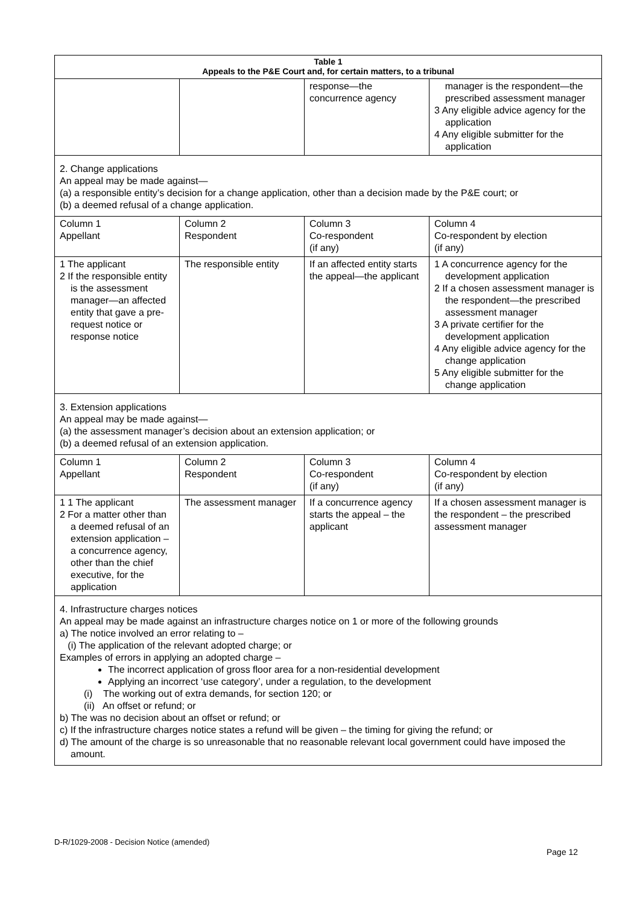| Table 1 Appeals to the P&E Court and, for certain matters, to a tribunal | | | |
| --- | --- | --- | --- |
| | | response—the concurrence agency | manager is the respondent—the prescribed assessment manager 3 Any eligible advice agency for the application 4 Any eligible submitter for the application |
| 2. Change applications An appeal may be made against— (a) a responsible entity’s decision for a change application, other than a decision made by the P&E court; or (b) a deemed refusal of a change application. | | | |
| Column 1 Appellant | Column 2 Respondent | Column 3 Co-respondent (if any) | Column 4 Co-respondent by election (if any) |
| 1 The applicant 2 If the responsible entity is the assessment manager—an affected entity that gave a pre-request notice or response notice | The responsible entity | If an affected entity starts the appeal—the applicant | 1 A concurrence agency for the development application 2 If a chosen assessment manager is the respondent—the prescribed assessment manager 3 A private certifier for the development application 4 Any eligible advice agency for the change application 5 Any eligible submitter for the change application |
| 3. Extension applications An appeal may be made against— (a) the assessment manager’s decision about an extension application; or (b) a deemed refusal of an extension application. | | | |
| Column 1 Appellant | Column 2 Respondent | Column 3 Co-respondent (if any) | Column 4 Co-respondent by election (if any) |
| 1 1 The applicant 2 For a matter other than a deemed refusal of an extension application – a concurrence agency, other than the chief executive, for the application | The assessment manager | If a concurrence agency starts the appeal – the applicant | If a chosen assessment manager is the respondent – the prescribed assessment manager |
| 4. Infrastructure charges notices An appeal may be made against an infrastructure charges notice on 1 or more of the following grounds a) The notice involved an error relating to – (i) The application of the relevant adopted charge; or Examples of errors in applying an adopted charge – The incorrect application of gross floor area for a non-residential development Applying an incorrect ‘use category’, under a regulation, to the development (i) The working out of extra demands, for section 120; or (ii) An offset or refund; or b) The was no decision about an offset or refund; or c) If the infrastructure charges notice states a refund will be given – the timing for giving the refund; or d) The amount of the charge is so unreasonable that no reasonable relevant local government could have imposed the amount. | | | |
D-R/1029-2008 - Decision Notice (amended)
Page 12